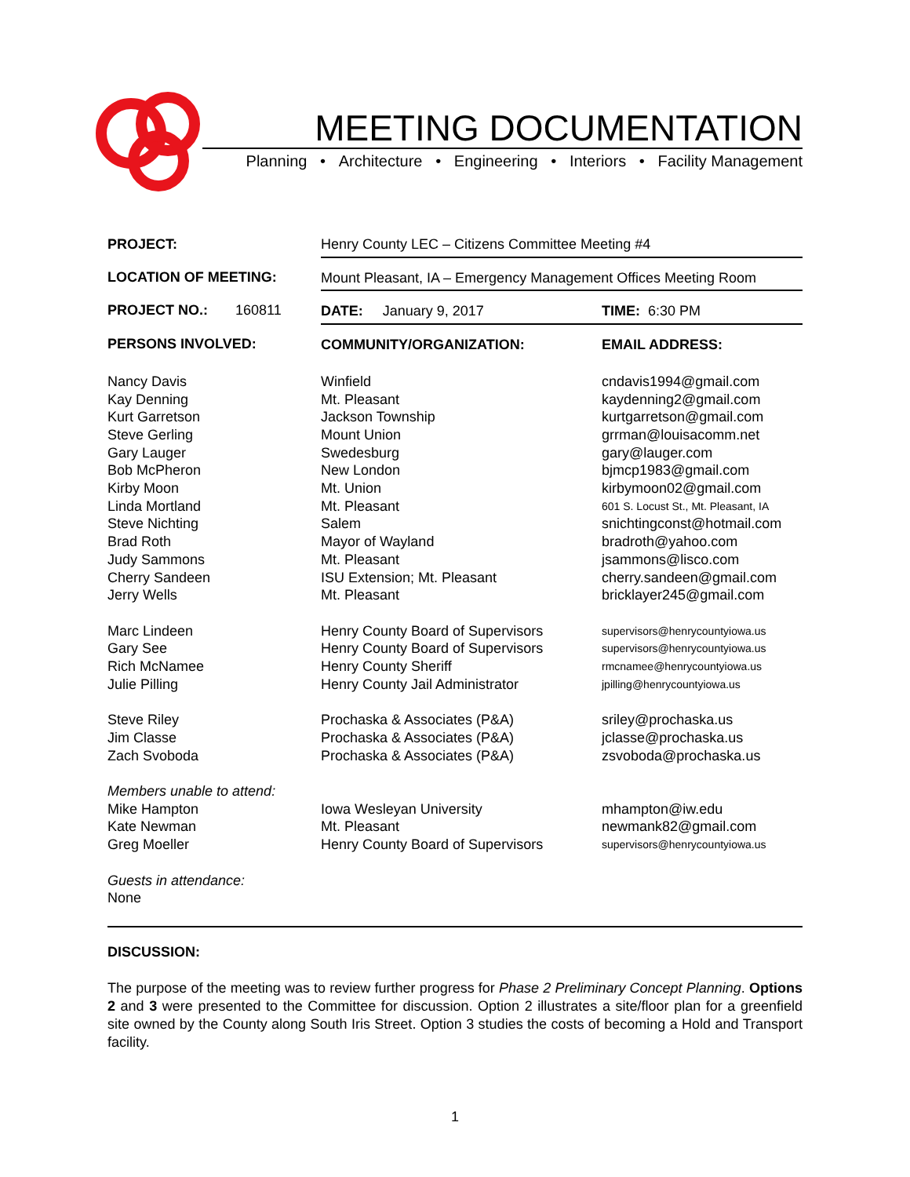MEETING DOCUMENTATION
Planning • Architecture • Engineering • Interiors • Facility Management
| PROJECT: | Henry County LEC – Citizens Committee Meeting #4 | |
| LOCATION OF MEETING: | Mount Pleasant, IA – Emergency Management Offices Meeting Room | |
| PROJECT NO.: 160811 | DATE: January 9, 2017 | TIME: 6:30 PM |
| PERSONS INVOLVED: | COMMUNITY/ORGANIZATION: | EMAIL ADDRESS: |
| Nancy Davis | Winfield | cndavis1994@gmail.com |
| Kay Denning | Mt. Pleasant | kaydenning2@gmail.com |
| Kurt Garretson | Jackson Township | kurtgarretson@gmail.com |
| Steve Gerling | Mount Union | grrman@louisacomm.net |
| Gary Lauger | Swedesburg | gary@lauger.com |
| Bob McPheron | New London | bjmcp1983@gmail.com |
| Kirby Moon | Mt. Union | kirbymoon02@gmail.com |
| Linda Mortland | Mt. Pleasant | 601 S. Locust St., Mt. Pleasant, IA |
| Steve Nichting | Salem | snichtingconst@hotmail.com |
| Brad Roth | Mayor of Wayland | bradroth@yahoo.com |
| Judy Sammons | Mt. Pleasant | jsammons@lisco.com |
| Cherry Sandeen | ISU Extension; Mt. Pleasant | cherry.sandeen@gmail.com |
| Jerry Wells | Mt. Pleasant | bricklayer245@gmail.com |
| Marc Lindeen | Henry County Board of Supervisors | supervisors@henrycountyiowa.us |
| Gary See | Henry County Board of Supervisors | supervisors@henrycountyiowa.us |
| Rich McNamee | Henry County Sheriff | rmcnamee@henrycountyiowa.us |
| Julie Pilling | Henry County Jail Administrator | jpilling@henrycountyiowa.us |
| Steve Riley | Prochaska & Associates (P&A) | sriley@prochaska.us |
| Jim Classe | Prochaska & Associates (P&A) | jclasse@prochaska.us |
| Zach Svoboda | Prochaska & Associates (P&A) | zsvoboda@prochaska.us |
| Members unable to attend: | | |
| Mike Hampton | Iowa Wesleyan University | mhampton@iw.edu |
| Kate Newman | Mt. Pleasant | newmank82@gmail.com |
| Greg Moeller | Henry County Board of Supervisors | supervisors@henrycountyiowa.us |
| Guests in attendance: | | |
| None | | |
DISCUSSION:
The purpose of the meeting was to review further progress for Phase 2 Preliminary Concept Planning. Options 2 and 3 were presented to the Committee for discussion. Option 2 illustrates a site/floor plan for a greenfield site owned by the County along South Iris Street. Option 3 studies the costs of becoming a Hold and Transport facility.
1